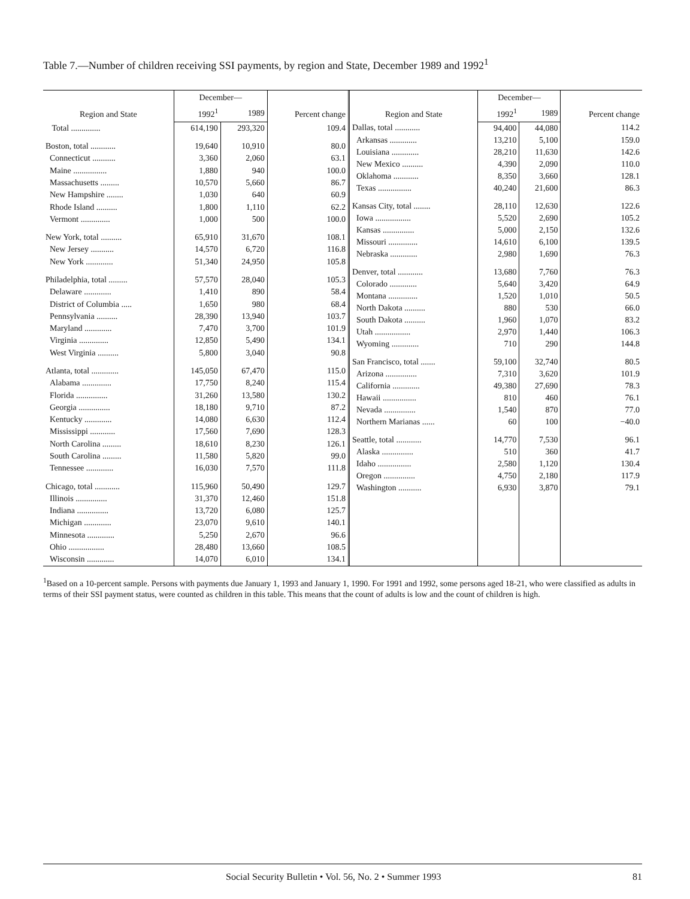Table 7.—Number of children receiving SSI payments, by region and State, December 1989 and 1992<sup>1</sup>
| Region and State | December— | | Percent change |
| --- | --- | --- | --- |
| | 1992<sup>1</sup> | 1989 | |
| Total .............. | 614,190 | 293,320 | 109.4 |
| Boston, total ............ | 19,640 | 10,910 | 80.0 |
| Connecticut ........... | 3,360 | 2,060 | 63.1 |
| Maine ................ | 1,880 | 940 | 100.0 |
| Massachusetts ......... | 10,570 | 5,660 | 86.7 |
| New Hampshire ........ | 1,030 | 640 | 60.9 |
| Rhode Island .......... | 1,800 | 1,110 | 62.2 |
| Vermont .............. | 1,000 | 500 | 100.0 |
| New York, total .......... | 65,910 | 31,670 | 108.1 |
| New Jersey ........... | 14,570 | 6,720 | 116.8 |
| New York ............. | 51,340 | 24,950 | 105.8 |
| Philadelphia, total ......... | 57,570 | 28,040 | 105.3 |
| Delaware ............. | 1,410 | 890 | 58.4 |
| District of Columbia ..... | 1,650 | 980 | 68.4 |
| Pennsylvania .......... | 28,390 | 13,940 | 103.7 |
| Maryland ............. | 7,470 | 3,700 | 101.9 |
| Virginia .............. | 12,850 | 5,490 | 134.1 |
| West Virginia .......... | 5,800 | 3,040 | 90.8 |
| Atlanta, total ............. | 145,050 | 67,470 | 115.0 |
| Alabama .............. | 17,750 | 8,240 | 115.4 |
| Florida ............... | 31,260 | 13,580 | 130.2 |
| Georgia ............... | 18,180 | 9,710 | 87.2 |
| Kentucky ............. | 14,080 | 6,630 | 112.4 |
| Mississippi ............ | 17,560 | 7,690 | 128.3 |
| North Carolina ......... | 18,610 | 8,230 | 126.1 |
| South Carolina ......... | 11,580 | 5,820 | 99.0 |
| Tennessee ............. | 16,030 | 7,570 | 111.8 |
| Chicago, total ............ | 115,960 | 50,490 | 129.7 |
| Illinois ............... | 31,370 | 12,460 | 151.8 |
| Indiana ............... | 13,720 | 6,080 | 125.7 |
| Michigan ............. | 23,070 | 9,610 | 140.1 |
| Minnesota ............. | 5,250 | 2,670 | 96.6 |
| Ohio ................. | 28,480 | 13,660 | 108.5 |
| Wisconsin ............. | 14,070 | 6,010 | 134.1 |
| Region and State | December— | | Percent change |
| --- | --- | --- | --- |
| | 1992<sup>1</sup> | 1989 | |
| Dallas, total ............ | 94,400 | 44,080 | 114.2 |
| Arkansas ............. | 13,210 | 5,100 | 159.0 |
| Louisiana ............. | 28,210 | 11,630 | 142.6 |
| New Mexico .......... | 4,390 | 2,090 | 110.0 |
| Oklahoma ............ | 8,350 | 3,660 | 128.1 |
| Texas ................ | 40,240 | 21,600 | 86.3 |
| Kansas City, total ........ | 28,110 | 12,630 | 122.6 |
| Iowa ................. | 5,520 | 2,690 | 105.2 |
| Kansas ............... | 5,000 | 2,150 | 132.6 |
| Missouri .............. | 14,610 | 6,100 | 139.5 |
| Nebraska ............. | 2,980 | 1,690 | 76.3 |
| Denver, total ............ | 13,680 | 7,760 | 76.3 |
| Colorado ............. | 5,640 | 3,420 | 64.9 |
| Montana .............. | 1,520 | 1,010 | 50.5 |
| North Dakota .......... | 880 | 530 | 66.0 |
| South Dakota .......... | 1,960 | 1,070 | 83.2 |
| Utah ................. | 2,970 | 1,440 | 106.3 |
| Wyoming ............. | 710 | 290 | 144.8 |
| San Francisco, total ....... | 59,100 | 32,740 | 80.5 |
| Arizona ............... | 7,310 | 3,620 | 101.9 |
| California ............. | 49,380 | 27,690 | 78.3 |
| Hawaii ................ | 810 | 460 | 76.1 |
| Nevada ............... | 1,540 | 870 | 77.0 |
| Northern Marianas ...... | 60 | 100 | −40.0 |
| Seattle, total ............ | 14,770 | 7,530 | 96.1 |
| Alaska ............... | 510 | 360 | 41.7 |
| Idaho ................ | 2,580 | 1,120 | 130.4 |
| Oregon ............... | 4,750 | 2,180 | 117.9 |
| Washington ........... | 6,930 | 3,870 | 79.1 |
<sup>1</sup> Based on a 10-percent sample. Persons with payments due January 1, 1993 and January 1, 1990. For 1991 and 1992, some persons aged 18-21, who were classified as adults in terms of their SSI payment status, were counted as children in this table. This means that the count of adults is low and the count of children is high.
Social Security Bulletin • Vol. 56, No. 2 • Summer 1993 81